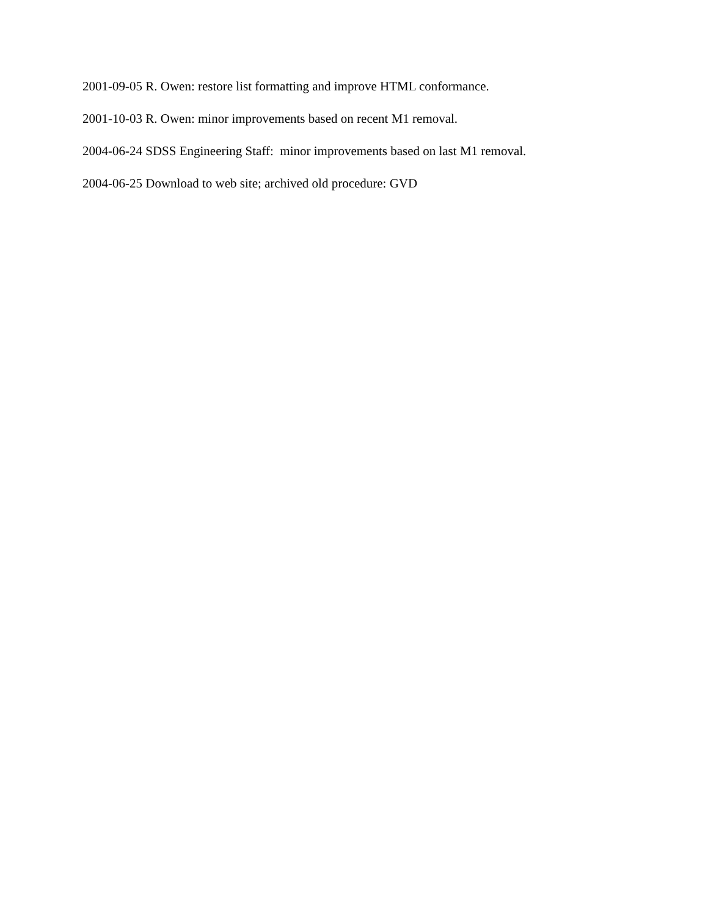2001-09-05 R. Owen: restore list formatting and improve HTML conformance.
2001-10-03 R. Owen: minor improvements based on recent M1 removal.
2004-06-24 SDSS Engineering Staff: minor improvements based on last M1 removal.
2004-06-25 Download to web site; archived old procedure: GVD